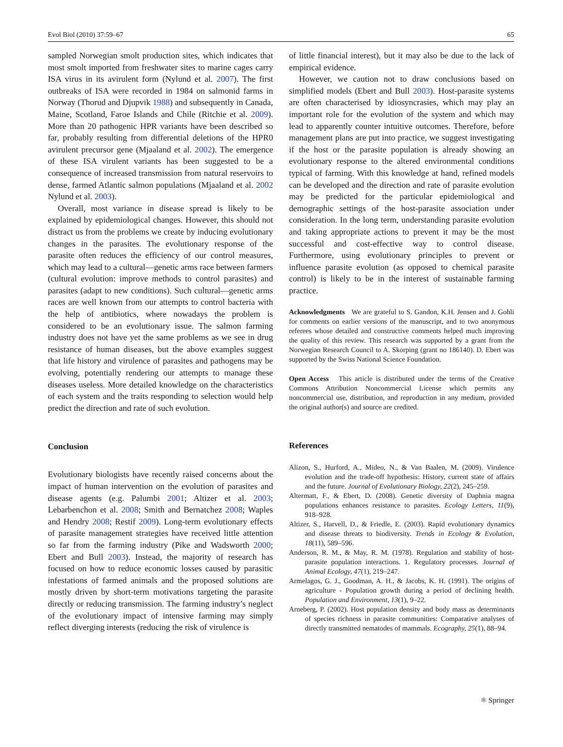Evol Biol (2010) 37:59–67 65
sampled Norwegian smolt production sites, which indicates that most smolt imported from freshwater sites to marine cages carry ISA virus in its avirulent form (Nylund et al. 2007). The first outbreaks of ISA were recorded in 1984 on salmonid farms in Norway (Thorud and Djupvik 1988) and subsequently in Canada, Maine, Scotland, Faroe Islands and Chile (Ritchie et al. 2009). More than 20 pathogenic HPR variants have been described so far, probably resulting from differential deletions of the HPR0 avirulent precursor gene (Mjaaland et al. 2002). The emergence of these ISA virulent variants has been suggested to be a consequence of increased transmission from natural reservoirs to dense, farmed Atlantic salmon populations (Mjaaland et al. 2002 Nylund et al. 2003).
Overall, most variance in disease spread is likely to be explained by epidemiological changes. However, this should not distract us from the problems we create by inducing evolutionary changes in the parasites. The evolutionary response of the parasite often reduces the efficiency of our control measures, which may lead to a cultural—genetic arms race between farmers (cultural evolution: improve methods to control parasites) and parasites (adapt to new conditions). Such cultural—genetic arms races are well known from our attempts to control bacteria with the help of antibiotics, where nowadays the problem is considered to be an evolutionary issue. The salmon farming industry does not have yet the same problems as we see in drug resistance of human diseases, but the above examples suggest that life history and virulence of parasites and pathogens may be evolving, potentially rendering our attempts to manage these diseases useless. More detailed knowledge on the characteristics of each system and the traits responding to selection would help predict the direction and rate of such evolution.
Conclusion
Evolutionary biologists have recently raised concerns about the impact of human intervention on the evolution of parasites and disease agents (e.g. Palumbi 2001; Altizer et al. 2003; Lebarbenchon et al. 2008; Smith and Bernatchez 2008; Waples and Hendry 2008; Restif 2009). Long-term evolutionary effects of parasite management strategies have received little attention so far from the farming industry (Pike and Wadsworth 2000; Ebert and Bull 2003). Instead, the majority of research has focused on how to reduce economic losses caused by parasitic infestations of farmed animals and the proposed solutions are mostly driven by short-term motivations targeting the parasite directly or reducing transmission. The farming industry’s neglect of the evolutionary impact of intensive farming may simply reflect diverging interests (reducing the risk of virulence is
of little financial interest), but it may also be due to the lack of empirical evidence.
However, we caution not to draw conclusions based on simplified models (Ebert and Bull 2003). Host-parasite systems are often characterised by idiosyncrasies, which may play an important role for the evolution of the system and which may lead to apparently counter intuitive outcomes. Therefore, before management plans are put into practice, we suggest investigating if the host or the parasite population is already showing an evolutionary response to the altered environmental conditions typical of farming. With this knowledge at hand, refined models can be developed and the direction and rate of parasite evolution may be predicted for the particular epidemiological and demographic settings of the host-parasite association under consideration. In the long term, understanding parasite evolution and taking appropriate actions to prevent it may be the most successful and cost-effective way to control disease. Furthermore, using evolutionary principles to prevent or influence parasite evolution (as opposed to chemical parasite control) is likely to be in the interest of sustainable farming practice.
Acknowledgments We are grateful to S. Gandon, K.H. Jensen and J. Gohli for comments on earlier versions of the manuscript, and to two anonymous referees whose detailed and constructive comments helped much improving the quality of this review. This research was supported by a grant from the Norwegian Research Council to A. Skorping (grant no 186140). D. Ebert was supported by the Swiss National Science Foundation.
Open Access This article is distributed under the terms of the Creative Commons Attribution Noncommercial License which permits any noncommercial use, distribution, and reproduction in any medium, provided the original author(s) and source are credited.
References
Alizon, S., Hurford, A., Mideo, N., & Van Baalen, M. (2009). Virulence evolution and the trade-off hypothesis: History, current state of affairs and the future. Journal of Evolutionary Biology, 22(2), 245–259.
Altermatt, F., & Ebert, D. (2008). Genetic diversity of Daphnia magna populations enhances resistance to parasites. Ecology Letters, 11(9), 918–928.
Altizer, S., Harvell, D., & Friedle, E. (2003). Rapid evolutionary dynamics and disease threats to biodiversity. Trends in Ecology & Evolution, 18(11), 589–596.
Anderson, R. M., & May, R. M. (1978). Regulation and stability of host-parasite population interactions. 1. Regulatory processes. Journal of Animal Ecology, 47(1), 219–247.
Armelagos, G. J., Goodman, A. H., & Jacobs, K. H. (1991). The origins of agriculture - Population growth during a period of declining health. Population and Environment, 13(1), 9–22.
Arneberg, P. (2002). Host population density and body mass as determinants of species richness in parasite communities: Comparative analyses of directly transmitted nematodes of mammals. Ecography, 25(1), 88–94.
⚛ Springer